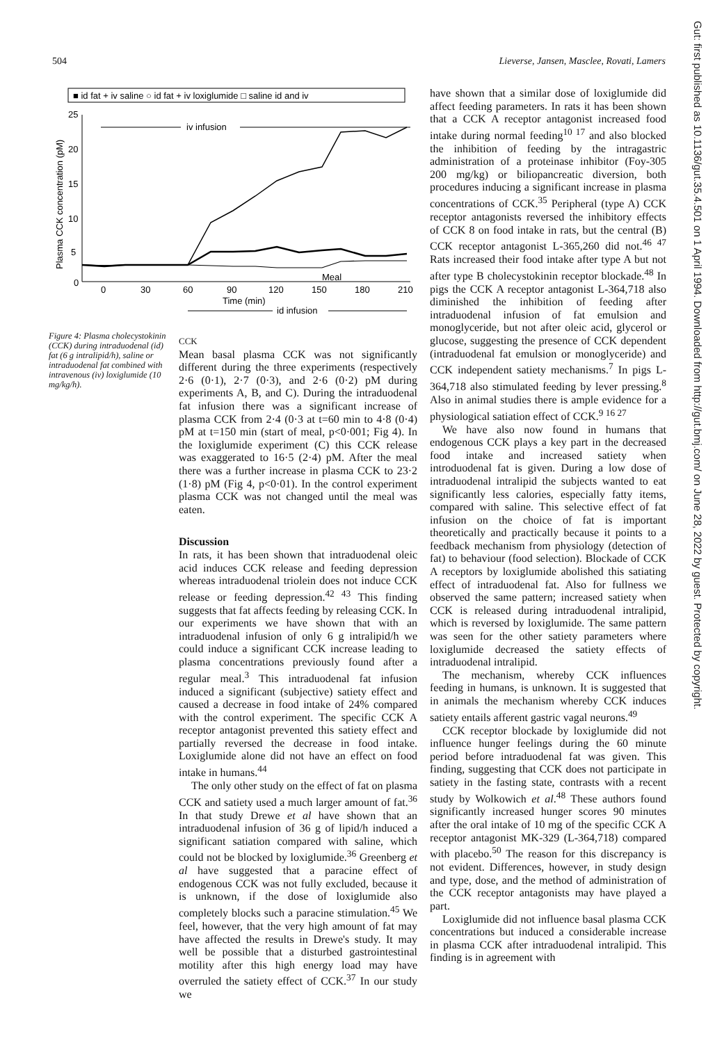504 Lieverse, Jansen, Masclee, Rovati, Lamers
■ id fat + iv saline ○ id fat + iv loxiglumide □ saline id and iv
Plasma CCK concentration (pM)
25
20
15
10
5
0
iv infusion
0
30
60
90
120
150
180
210
Meal
Time (min)
id infusion
Figure 4: Plasma cholecystokinin (CCK) during intraduodenal (id) fat (6 g intralipid/h), saline or intraduodenal fat combined with intravenous (iv) loxiglumide (10 mg/kg/h).
CCK
Mean basal plasma CCK was not significantly different during the three experiments (respectively 2·6 (0·1), 2·7 (0·3), and 2·6 (0·2) pM during experiments A, B, and C). During the intraduodenal fat infusion there was a significant increase of plasma CCK from 2·4 (0·3 at t=60 min to 4·8 (0·4) pM at t=150 min (start of meal, p<0·001; Fig 4). In the loxiglumide experiment (C) this CCK release was exaggerated to 16·5 (2·4) pM. After the meal there was a further increase in plasma CCK to 23·2 (1·8) pM (Fig 4, p<0·01). In the control experiment plasma CCK was not changed until the meal was eaten.
Discussion
In rats, it has been shown that intraduodenal oleic acid induces CCK release and feeding depression whereas intraduodenal triolein does not induce CCK release or feeding depression.<sup>42 43</sup> This finding suggests that fat affects feeding by releasing CCK. In our experiments we have shown that with an intraduodenal infusion of only 6 g intralipid/h we could induce a significant CCK increase leading to plasma concentrations previously found after a regular meal.<sup>3</sup> This intraduodenal fat infusion induced a significant (subjective) satiety effect and caused a decrease in food intake of 24% compared with the control experiment. The specific CCK A receptor antagonist prevented this satiety effect and partially reversed the decrease in food intake. Loxiglumide alone did not have an effect on food intake in humans.<sup>44</sup>
The only other study on the effect of fat on plasma CCK and satiety used a much larger amount of fat.<sup>36</sup> In that study Drewe et al have shown that an intraduodenal infusion of 36 g of lipid/h induced a significant satiation compared with saline, which could not be blocked by loxiglumide.<sup>36</sup> Greenberg et al have suggested that a paracine effect of endogenous CCK was not fully excluded, because it is unknown, if the dose of loxiglumide also completely blocks such a paracine stimulation.<sup>45</sup> We feel, however, that the very high amount of fat may have affected the results in Drewe's study. It may well be possible that a disturbed gastrointestinal motility after this high energy load may have overruled the satiety effect of CCK.<sup>37</sup> In our study we
have shown that a similar dose of loxiglumide did affect feeding parameters. In rats it has been shown that a CCK A receptor antagonist increased food intake during normal feeding<sup>10 17</sup> and also blocked the inhibition of feeding by the intragastric administration of a proteinase inhibitor (Foy-305 200 mg/kg) or biliopancreatic diversion, both procedures inducing a significant increase in plasma concentrations of CCK.<sup>35</sup> Peripheral (type A) CCK receptor antagonists reversed the inhibitory effects of CCK 8 on food intake in rats, but the central (B) CCK receptor antagonist L-365,260 did not.<sup>46 47</sup> Rats increased their food intake after type A but not after type B cholecystokinin receptor blockade.<sup>48</sup> In pigs the CCK A receptor antagonist L-364,718 also diminished the inhibition of feeding after intraduodenal infusion of fat emulsion and monoglyceride, but not after oleic acid, glycerol or glucose, suggesting the presence of CCK dependent (intraduodenal fat emulsion or monoglyceride) and CCK independent satiety mechanisms.<sup>7</sup> In pigs L-364,718 also stimulated feeding by lever pressing.<sup>8</sup> Also in animal studies there is ample evidence for a physiological satiation effect of CCK.<sup>9 16 27</sup>
We have also now found in humans that endogenous CCK plays a key part in the decreased food intake and increased satiety when introduodenal fat is given. During a low dose of intraduodenal intralipid the subjects wanted to eat significantly less calories, especially fatty items, compared with saline. This selective effect of fat infusion on the choice of fat is important theoretically and practically because it points to a feedback mechanism from physiology (detection of fat) to behaviour (food selection). Blockade of CCK A receptors by loxiglumide abolished this satiating effect of intraduodenal fat. Also for fullness we observed the same pattern; increased satiety when CCK is released during intraduodenal intralipid, which is reversed by loxiglumide. The same pattern was seen for the other satiety parameters where loxiglumide decreased the satiety effects of intraduodenal intralipid.
The mechanism, whereby CCK influences feeding in humans, is unknown. It is suggested that in animals the mechanism whereby CCK induces satiety entails afferent gastric vagal neurons.<sup>49</sup>
CCK receptor blockade by loxiglumide did not influence hunger feelings during the 60 minute period before intraduodenal fat was given. This finding, suggesting that CCK does not participate in satiety in the fasting state, contrasts with a recent study by Wolkowich et al.<sup>48</sup> These authors found significantly increased hunger scores 90 minutes after the oral intake of 10 mg of the specific CCK A receptor antagonist MK-329 (L-364,718) compared with placebo.<sup>50</sup> The reason for this discrepancy is not evident. Differences, however, in study design and type, dose, and the method of administration of the CCK receptor antagonists may have played a part.
Loxiglumide did not influence basal plasma CCK concentrations but induced a considerable increase in plasma CCK after intraduodenal intralipid. This finding is in agreement with
Gut: first published as 10.1136/gut.35.4.501 on 1 April 1994. Downloaded from http://gut.bmj.com/ on June 28, 2022 by guest. Protected by copyright.